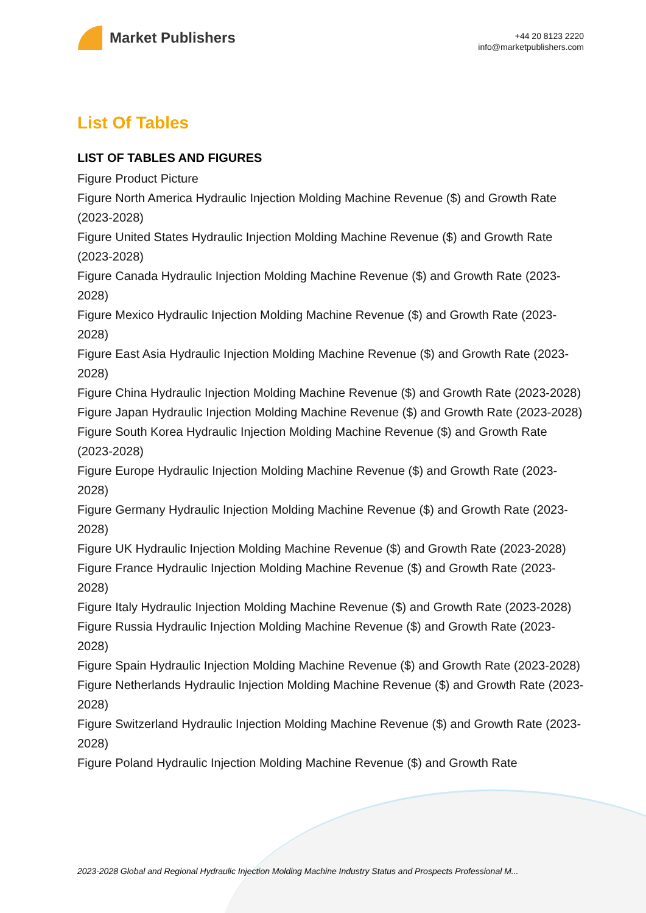Market Publishers
+44 20 8123 2220
info@marketpublishers.com
List Of Tables
LIST OF TABLES AND FIGURES
Figure Product Picture
Figure North America Hydraulic Injection Molding Machine Revenue ($) and Growth Rate (2023-2028)
Figure United States Hydraulic Injection Molding Machine Revenue ($) and Growth Rate (2023-2028)
Figure Canada Hydraulic Injection Molding Machine Revenue ($) and Growth Rate (2023-2028)
Figure Mexico Hydraulic Injection Molding Machine Revenue ($) and Growth Rate (2023-2028)
Figure East Asia Hydraulic Injection Molding Machine Revenue ($) and Growth Rate (2023-2028)
Figure China Hydraulic Injection Molding Machine Revenue ($) and Growth Rate (2023-2028)
Figure Japan Hydraulic Injection Molding Machine Revenue ($) and Growth Rate (2023-2028)
Figure South Korea Hydraulic Injection Molding Machine Revenue ($) and Growth Rate (2023-2028)
Figure Europe Hydraulic Injection Molding Machine Revenue ($) and Growth Rate (2023-2028)
Figure Germany Hydraulic Injection Molding Machine Revenue ($) and Growth Rate (2023-2028)
Figure UK Hydraulic Injection Molding Machine Revenue ($) and Growth Rate (2023-2028)
Figure France Hydraulic Injection Molding Machine Revenue ($) and Growth Rate (2023-2028)
Figure Italy Hydraulic Injection Molding Machine Revenue ($) and Growth Rate (2023-2028)
Figure Russia Hydraulic Injection Molding Machine Revenue ($) and Growth Rate (2023-2028)
Figure Spain Hydraulic Injection Molding Machine Revenue ($) and Growth Rate (2023-2028)
Figure Netherlands Hydraulic Injection Molding Machine Revenue ($) and Growth Rate (2023-2028)
Figure Switzerland Hydraulic Injection Molding Machine Revenue ($) and Growth Rate (2023-2028)
Figure Poland Hydraulic Injection Molding Machine Revenue ($) and Growth Rate
2023-2028 Global and Regional Hydraulic Injection Molding Machine Industry Status and Prospects Professional M...